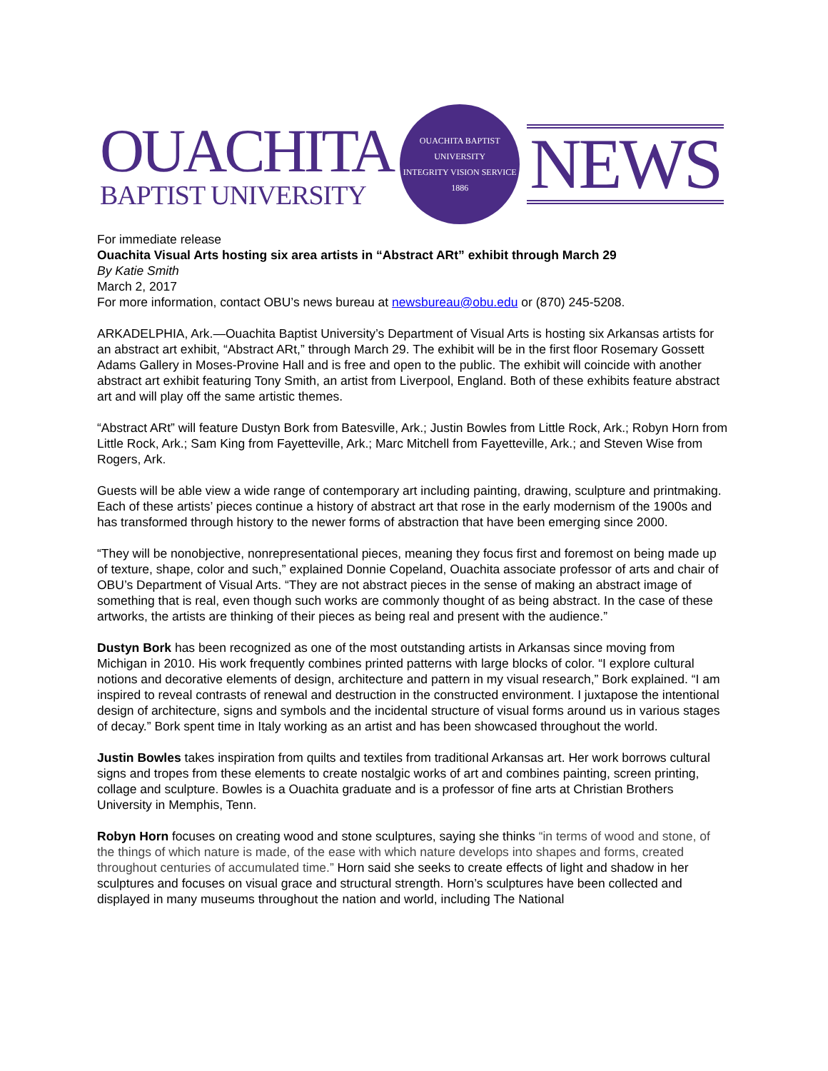OUACHITA
BAPTIST UNIVERSITY
OUACHITA BAPTIST UNIVERSITY
INTEGRITY VISION SERVICE
1886
NEWS
For immediate release
Ouachita Visual Arts hosting six area artists in “Abstract ARt” exhibit through March 29
By Katie Smith
March 2, 2017
For more information, contact OBU’s news bureau at newsbureau@obu.edu or (870) 245-5208.
ARKADELPHIA, Ark.—Ouachita Baptist University’s Department of Visual Arts is hosting six Arkansas artists for an abstract art exhibit, “Abstract ARt,” through March 29. The exhibit will be in the first floor Rosemary Gossett Adams Gallery in Moses-Provine Hall and is free and open to the public. The exhibit will coincide with another abstract art exhibit featuring Tony Smith, an artist from Liverpool, England. Both of these exhibits feature abstract art and will play off the same artistic themes.
“Abstract ARt” will feature Dustyn Bork from Batesville, Ark.; Justin Bowles from Little Rock, Ark.; Robyn Horn from Little Rock, Ark.; Sam King from Fayetteville, Ark.; Marc Mitchell from Fayetteville, Ark.; and Steven Wise from Rogers, Ark.
Guests will be able view a wide range of contemporary art including painting, drawing, sculpture and printmaking. Each of these artists’ pieces continue a history of abstract art that rose in the early modernism of the 1900s and has transformed through history to the newer forms of abstraction that have been emerging since 2000.
“They will be nonobjective, nonrepresentational pieces, meaning they focus first and foremost on being made up of texture, shape, color and such,” explained Donnie Copeland, Ouachita associate professor of arts and chair of OBU’s Department of Visual Arts. “They are not abstract pieces in the sense of making an abstract image of something that is real, even though such works are commonly thought of as being abstract. In the case of these artworks, the artists are thinking of their pieces as being real and present with the audience.”
Dustyn Bork has been recognized as one of the most outstanding artists in Arkansas since moving from Michigan in 2010. His work frequently combines printed patterns with large blocks of color. “I explore cultural notions and decorative elements of design, architecture and pattern in my visual research,” Bork explained. “I am inspired to reveal contrasts of renewal and destruction in the constructed environment. I juxtapose the intentional design of architecture, signs and symbols and the incidental structure of visual forms around us in various stages of decay.” Bork spent time in Italy working as an artist and has been showcased throughout the world.
Justin Bowles takes inspiration from quilts and textiles from traditional Arkansas art. Her work borrows cultural signs and tropes from these elements to create nostalgic works of art and combines painting, screen printing, collage and sculpture. Bowles is a Ouachita graduate and is a professor of fine arts at Christian Brothers University in Memphis, Tenn.
Robyn Horn focuses on creating wood and stone sculptures, saying she thinks “in terms of wood and stone, of the things of which nature is made, of the ease with which nature develops into shapes and forms, created throughout centuries of accumulated time.” Horn said she seeks to create effects of light and shadow in her sculptures and focuses on visual grace and structural strength. Horn’s sculptures have been collected and displayed in many museums throughout the nation and world, including The National